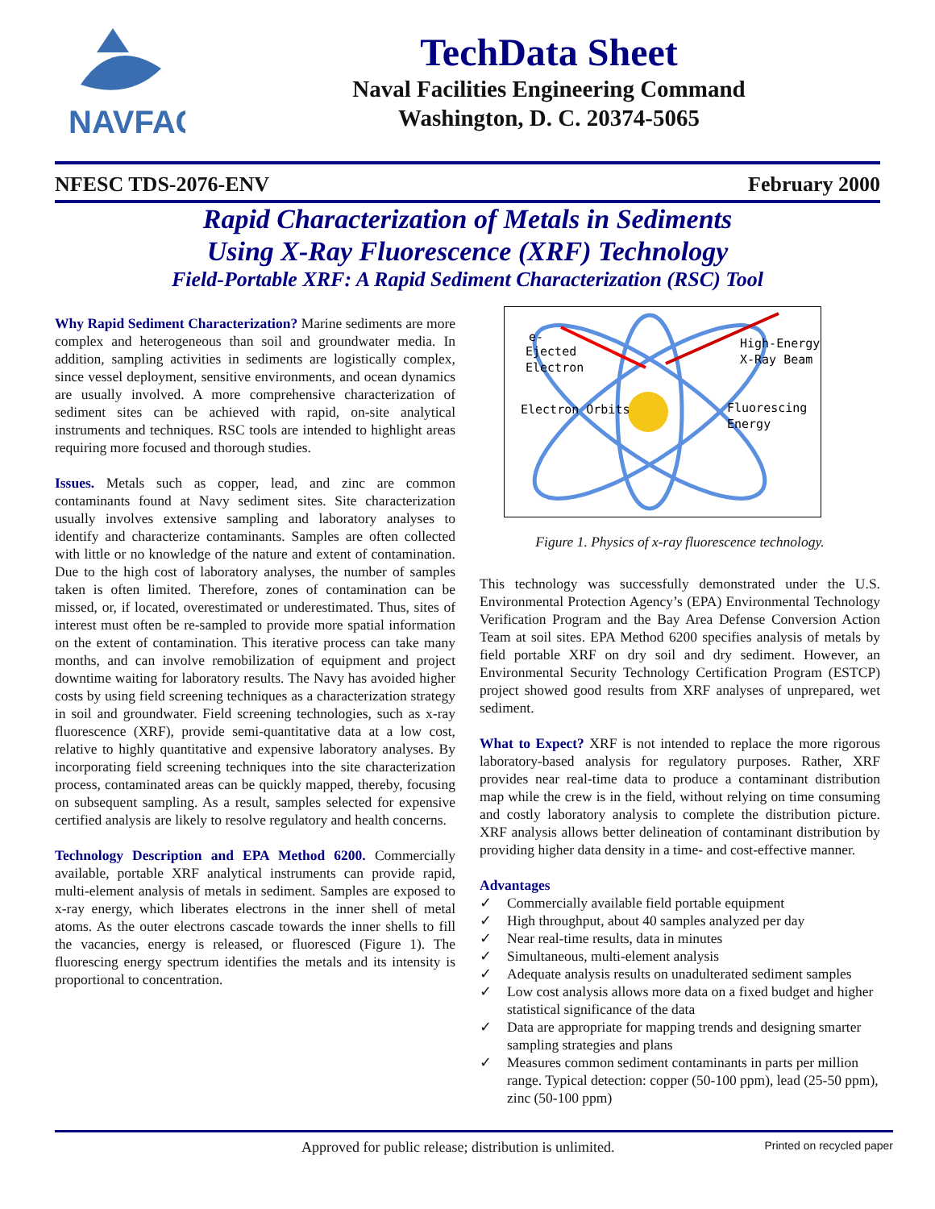NAVFAC
TechData Sheet
Naval Facilities Engineering Command
Washington, D. C. 20374-5065
NFESC TDS-2076-ENV February 2000
Rapid Characterization of Metals in Sediments
Using X-Ray Fluorescence (XRF) Technology
Field-Portable XRF: A Rapid Sediment Characterization (RSC) Tool
Why Rapid Sediment Characterization? Marine sediments are more complex and heterogeneous than soil and groundwater media. In addition, sampling activities in sediments are logistically complex, since vessel deployment, sensitive environments, and ocean dynamics are usually involved. A more comprehensive characterization of sediment sites can be achieved with rapid, on-site analytical instruments and techniques. RSC tools are intended to highlight areas requiring more focused and thorough studies.
Issues. Metals such as copper, lead, and zinc are common contaminants found at Navy sediment sites. Site characterization usually involves extensive sampling and laboratory analyses to identify and characterize contaminants. Samples are often collected with little or no knowledge of the nature and extent of contamination. Due to the high cost of laboratory analyses, the number of samples taken is often limited. Therefore, zones of contamination can be missed, or, if located, overestimated or underestimated. Thus, sites of interest must often be re-sampled to provide more spatial information on the extent of contamination. This iterative process can take many months, and can involve remobilization of equipment and project downtime waiting for laboratory results. The Navy has avoided higher costs by using field screening techniques as a characterization strategy in soil and groundwater. Field screening technologies, such as x-ray fluorescence (XRF), provide semi-quantitative data at a low cost, relative to highly quantitative and expensive laboratory analyses. By incorporating field screening techniques into the site characterization process, contaminated areas can be quickly mapped, thereby, focusing on subsequent sampling. As a result, samples selected for expensive certified analysis are likely to resolve regulatory and health concerns.
Technology Description and EPA Method 6200. Commercially available, portable XRF analytical instruments can provide rapid, multi-element analysis of metals in sediment. Samples are exposed to x-ray energy, which liberates electrons in the inner shell of metal atoms. As the outer electrons cascade towards the inner shells to fill the vacancies, energy is released, or fluoresced (Figure 1). The fluorescing energy spectrum identifies the metals and its intensity is proportional to concentration.
e-
Ejected
Electron
High-Energy
X-Ray Beam
Electron Orbits
Fluorescing
Energy
Figure 1. Physics of x-ray fluorescence technology.
This technology was successfully demonstrated under the U.S. Environmental Protection Agency’s (EPA) Environmental Technology Verification Program and the Bay Area Defense Conversion Action Team at soil sites. EPA Method 6200 specifies analysis of metals by field portable XRF on dry soil and dry sediment. However, an Environmental Security Technology Certification Program (ESTCP) project showed good results from XRF analyses of unprepared, wet sediment.
What to Expect? XRF is not intended to replace the more rigorous laboratory-based analysis for regulatory purposes. Rather, XRF provides near real-time data to produce a contaminant distribution map while the crew is in the field, without relying on time consuming and costly laboratory analysis to complete the distribution picture. XRF analysis allows better delineation of contaminant distribution by providing higher data density in a time- and cost-effective manner.
Advantages
✓ Commercially available field portable equipment
✓ High throughput, about 40 samples analyzed per day
✓ Near real-time results, data in minutes
✓ Simultaneous, multi-element analysis
✓ Adequate analysis results on unadulterated sediment samples
✓ Low cost analysis allows more data on a fixed budget and higher statistical significance of the data
✓ Data are appropriate for mapping trends and designing smarter sampling strategies and plans
✓ Measures common sediment contaminants in parts per million range. Typical detection: copper (50-100 ppm), lead (25-50 ppm), zinc (50-100 ppm)
Approved for public release; distribution is unlimited. Printed on recycled paper